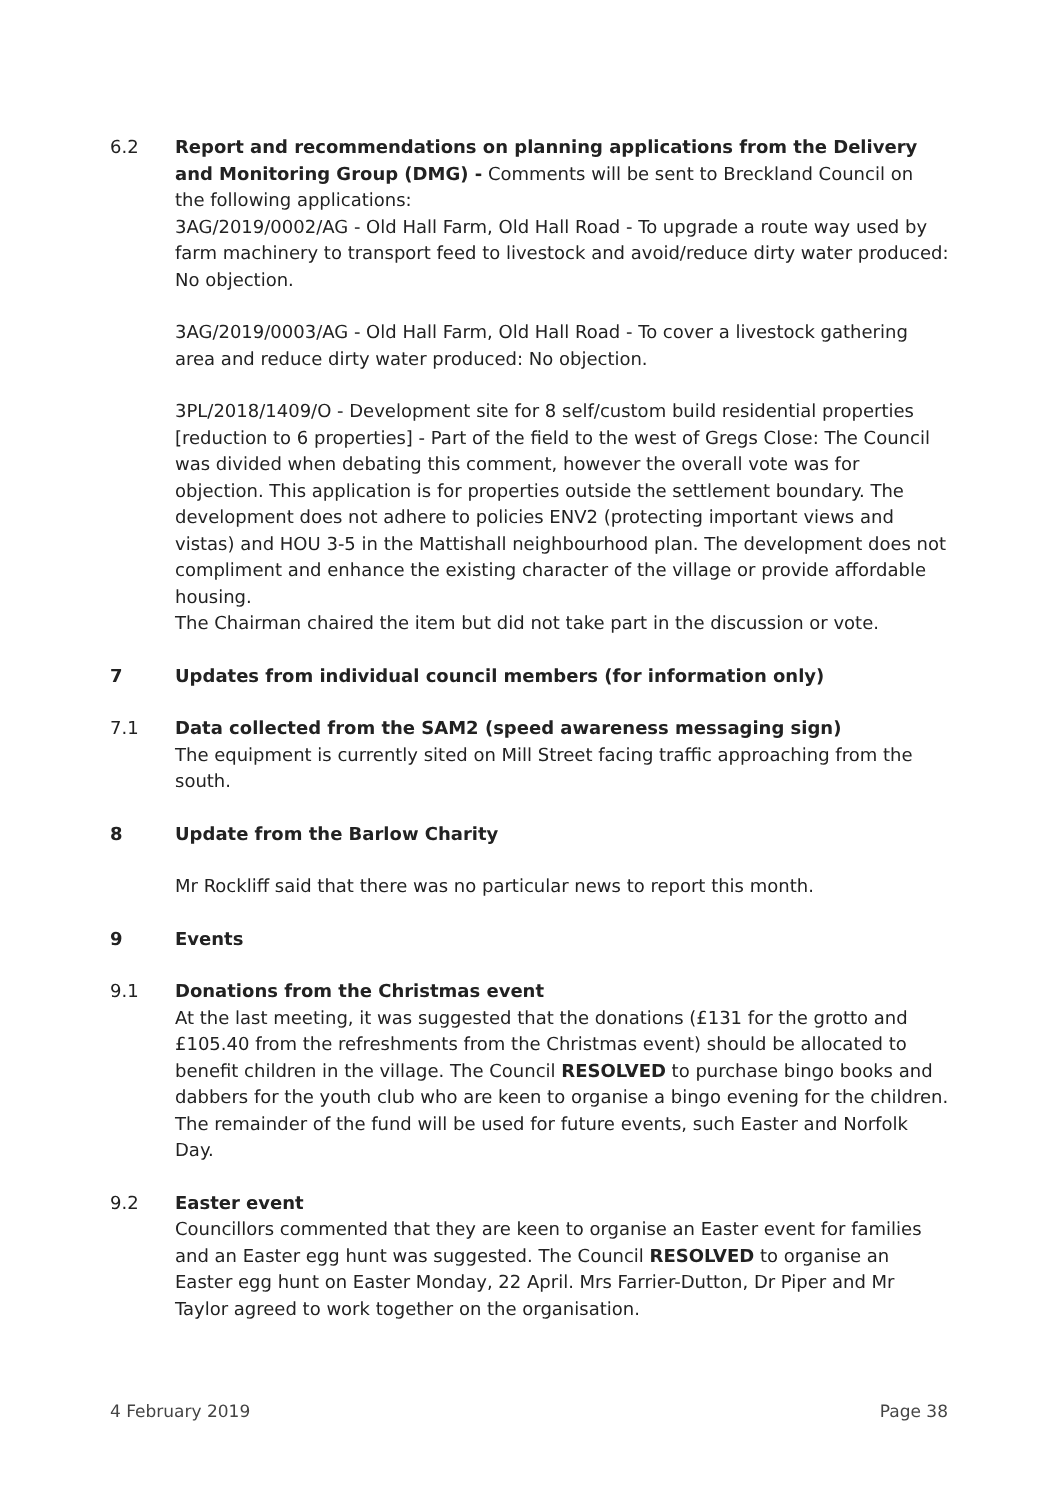6.2 Report and recommendations on planning applications from the Delivery and Monitoring Group (DMG) - Comments will be sent to Breckland Council on
the following applications:
3AG/2019/0002/AG - Old Hall Farm, Old Hall Road - To upgrade a route way used by farm machinery to transport feed to livestock and avoid/reduce dirty water produced: No objection.
3AG/2019/0003/AG - Old Hall Farm, Old Hall Road - To cover a livestock gathering area and reduce dirty water produced: No objection.
3PL/2018/1409/O - Development site for 8 self/custom build residential properties [reduction to 6 properties] - Part of the field to the west of Gregs Close: The Council was divided when debating this comment, however the overall vote was for objection. This application is for properties outside the settlement boundary. The development does not adhere to policies ENV2 (protecting important views and vistas) and HOU 3-5 in the Mattishall neighbourhood plan. The development does not compliment and enhance the existing character of the village or provide affordable housing.
The Chairman chaired the item but did not take part in the discussion or vote.
7 Updates from individual council members (for information only)
7.1 Data collected from the SAM2 (speed awareness messaging sign)
The equipment is currently sited on Mill Street facing traffic approaching from the south.
8 Update from the Barlow Charity
Mr Rockliff said that there was no particular news to report this month.
9 Events
9.1 Donations from the Christmas event
At the last meeting, it was suggested that the donations (£131 for the grotto and £105.40 from the refreshments from the Christmas event) should be allocated to benefit children in the village. The Council RESOLVED to purchase bingo books and dabbers for the youth club who are keen to organise a bingo evening for the children. The remainder of the fund will be used for future events, such Easter and Norfolk Day.
9.2 Easter event
Councillors commented that they are keen to organise an Easter event for families and an Easter egg hunt was suggested. The Council RESOLVED to organise an Easter egg hunt on Easter Monday, 22 April. Mrs Farrier-Dutton, Dr Piper and Mr Taylor agreed to work together on the organisation.
4 February 2019 Page 38